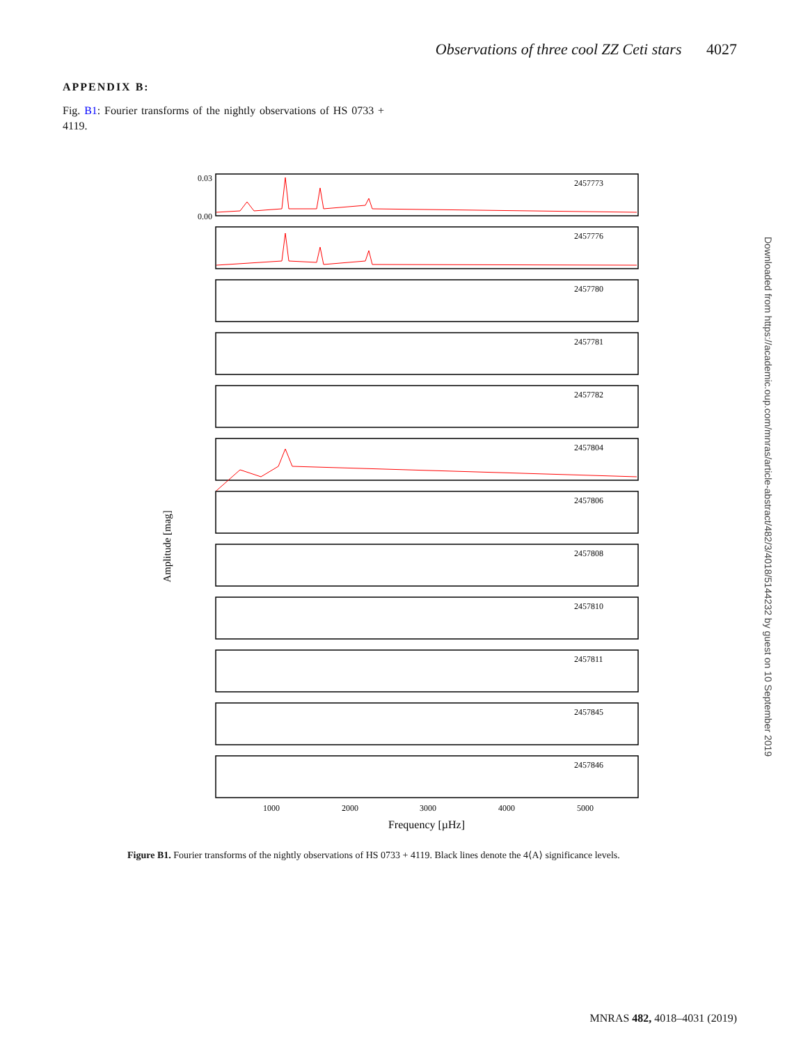Observations of three cool ZZ Ceti stars 4027
APPENDIX B:
Fig. B1: Fourier transforms of the nightly observations of HS 0733 + 4119.
Downloaded from https://academic.oup.com/mnras/article-abstract/482/3/4018/5144232 by guest on 10 September 2019
Amplitude [mag]
0.03
0.00
2457773
2457776
2457780
2457781
2457782
2457804
2457806
2457808
2457810
2457811
2457845
2457846
1000
2000
3000
4000
5000
Frequency [µHz]
Figure B1. Fourier transforms of the nightly observations of HS 0733 + 4119. Black lines denote the 4⟨A⟩ significance levels.
MNRAS 482, 4018–4031 (2019)